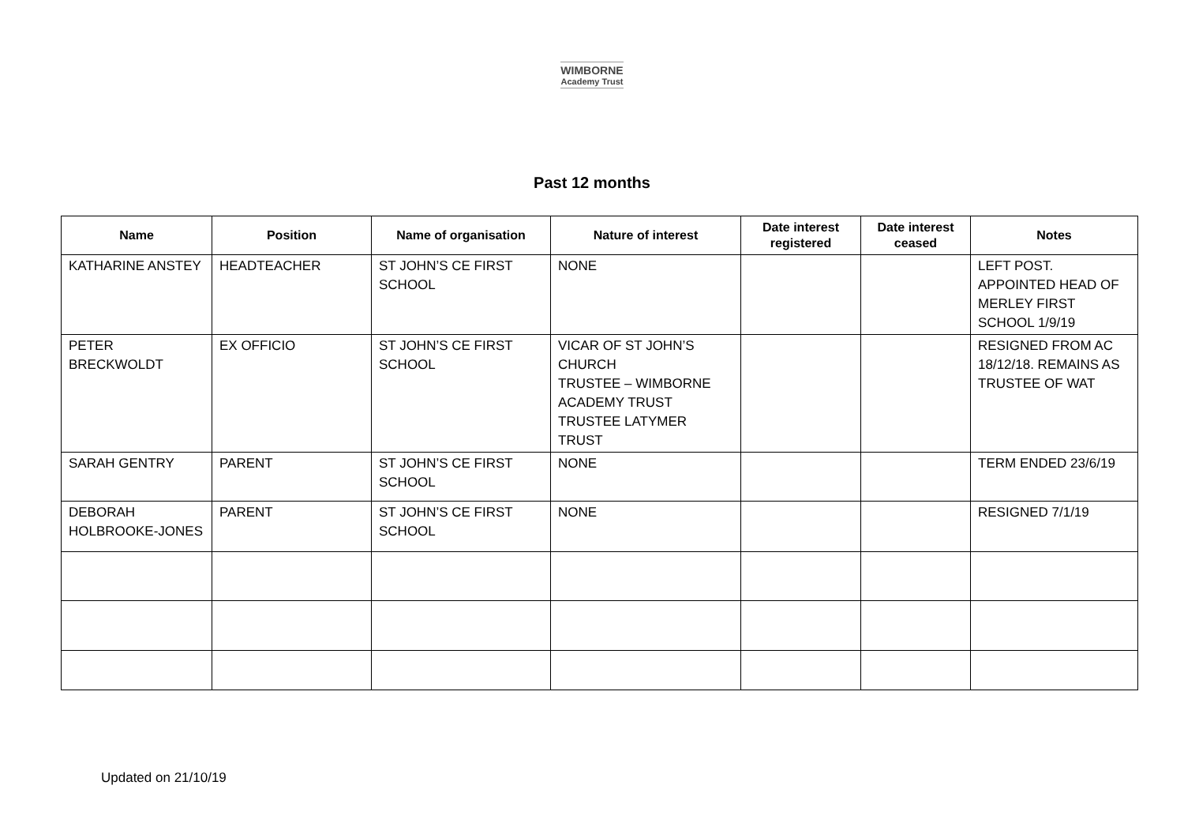WIMBORNE Academy Trust
Past 12 months
| Name | Position | Name of organisation | Nature of interest | Date interest registered | Date interest ceased | Notes |
| --- | --- | --- | --- | --- | --- | --- |
| KATHARINE ANSTEY | HEADTEACHER | ST JOHN’S CE FIRST SCHOOL | NONE | | | LEFT POST. APPOINTED HEAD OF MERLEY FIRST SCHOOL 1/9/19 |
| PETER BRECKWOLDT | EX OFFICIO | ST JOHN’S CE FIRST SCHOOL | VICAR OF ST JOHN’S CHURCH TRUSTEE – WIMBORNE ACADEMY TRUST TRUSTEE LATYMER TRUST | | | RESIGNED FROM AC 18/12/18. REMAINS AS TRUSTEE OF WAT |
| SARAH GENTRY | PARENT | ST JOHN’S CE FIRST SCHOOL | NONE | | | TERM ENDED 23/6/19 |
| DEBORAH HOLBROOKE-JONES | PARENT | ST JOHN’S CE FIRST SCHOOL | NONE | | | RESIGNED 7/1/19 |
Updated on 21/10/19